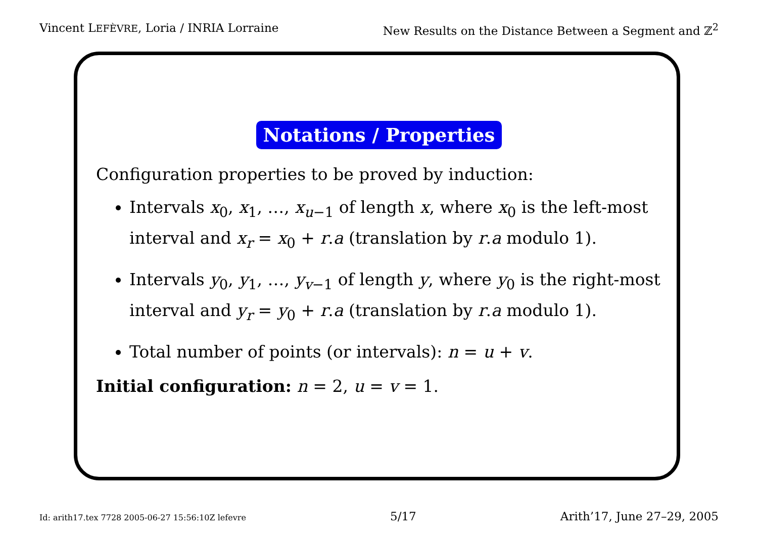Vincent LEFÈVRE, Loria / INRIA Lorraine
New Results on the Distance Between a Segment and ℤ<sup>2</sup>
Notations / Properties
Configuration properties to be proved by induction:
Intervals x<sub>0</sub>, x<sub>1</sub>, …, x<sub>u−1</sub> of length x, where x<sub>0</sub> is the left-most interval and x<sub>r</sub> = x<sub>0</sub> + r.a (translation by r.a modulo 1).
Intervals y<sub>0</sub>, y<sub>1</sub>, …, y<sub>v−1</sub> of length y, where y<sub>0</sub> is the right-most interval and y<sub>r</sub> = y<sub>0</sub> + r.a (translation by r.a modulo 1).
Total number of points (or intervals): n = u + v.
Initial configuration: n = 2, u = v = 1.
Id: arith17.tex 7728 2005-06-27 15:56:10Z lefevre 5/17 Arith’17, June 27–29, 2005